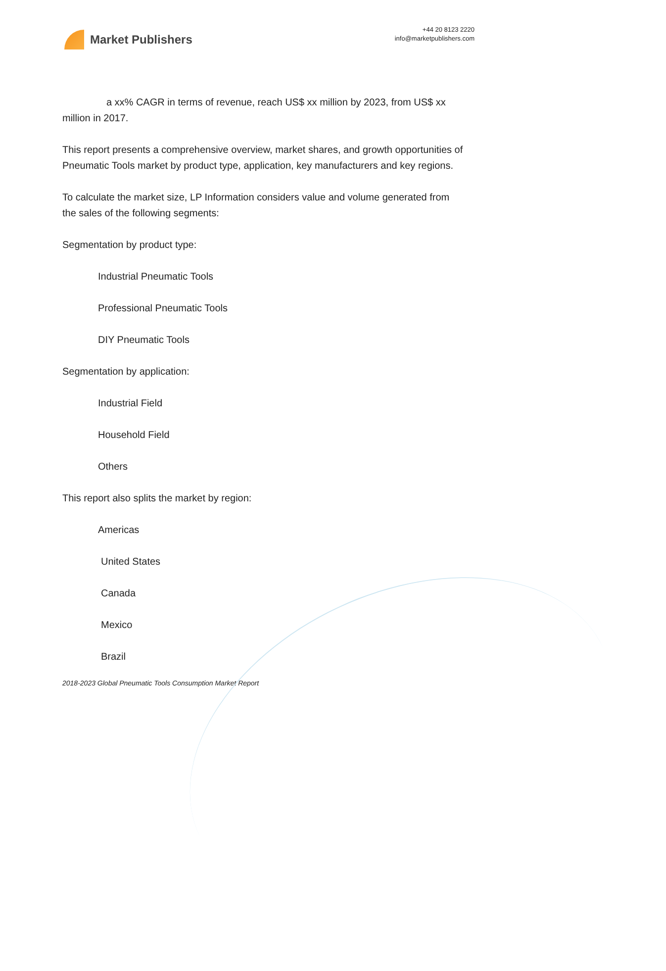Market Publishers
+44 20 8123 2220
info@marketpublishers.com
a xx% CAGR in terms of revenue, reach US$ xx million by 2023, from US$ xx million in 2017.
This report presents a comprehensive overview, market shares, and growth opportunities of Pneumatic Tools market by product type, application, key manufacturers and key regions.
To calculate the market size, LP Information considers value and volume generated from the sales of the following segments:
Segmentation by product type:
Industrial Pneumatic Tools
Professional Pneumatic Tools
DIY Pneumatic Tools
Segmentation by application:
Industrial Field
Household Field
Others
This report also splits the market by region:
Americas
United States
Canada
Mexico
Brazil
2018-2023 Global Pneumatic Tools Consumption Market Report